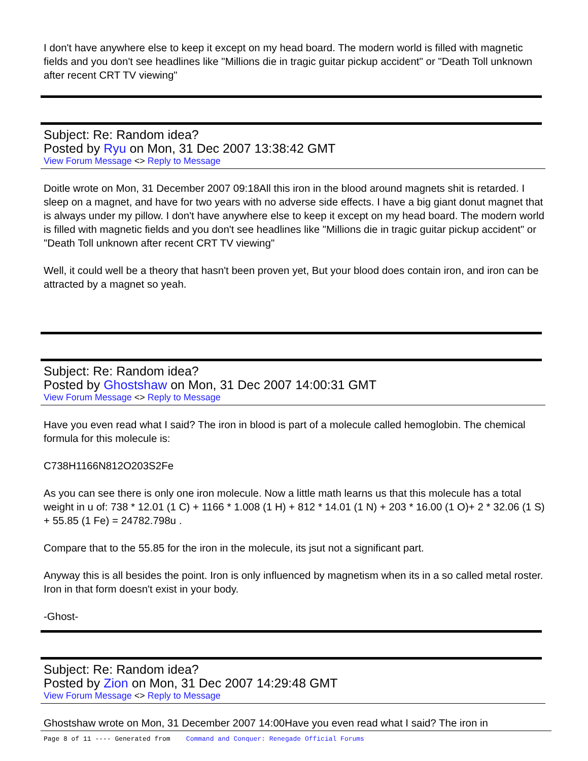I don't have anywhere else to keep it except on my head board. The modern world is filled with magnetic fields and you don't see headlines like "Millions die in tragic guitar pickup accident" or "Death Toll unknown after recent CRT TV viewing"
Subject: Re: Random idea?
Posted by Ryu on Mon, 31 Dec 2007 13:38:42 GMT
View Forum Message <> Reply to Message
Doitle wrote on Mon, 31 December 2007 09:18All this iron in the blood around magnets shit is retarded. I sleep on a magnet, and have for two years with no adverse side effects. I have a big giant donut magnet that is always under my pillow. I don't have anywhere else to keep it except on my head board. The modern world is filled with magnetic fields and you don't see headlines like "Millions die in tragic guitar pickup accident" or "Death Toll unknown after recent CRT TV viewing"
Well, it could well be a theory that hasn't been proven yet, But your blood does contain iron, and iron can be attracted by a magnet so yeah.
Subject: Re: Random idea?
Posted by Ghostshaw on Mon, 31 Dec 2007 14:00:31 GMT
View Forum Message <> Reply to Message
Have you even read what I said? The iron in blood is part of a molecule called hemoglobin. The chemical formula for this molecule is:
C738H1166N812O203S2Fe
As you can see there is only one iron molecule. Now a little math learns us that this molecule has a total weight in u of: 738 * 12.01 (1 C) + 1166 * 1.008 (1 H) + 812 * 14.01 (1 N) + 203 * 16.00 (1 O)+ 2 * 32.06 (1 S) + 55.85 (1 Fe) = 24782.798u .
Compare that to the 55.85 for the iron in the molecule, its jsut not a significant part.
Anyway this is all besides the point. Iron is only influenced by magnetism when its in a so called metal roster. Iron in that form doesn't exist in your body.
-Ghost-
Subject: Re: Random idea?
Posted by Zion on Mon, 31 Dec 2007 14:29:48 GMT
View Forum Message <> Reply to Message
Ghostshaw wrote on Mon, 31 December 2007 14:00Have you even read what I said? The iron in
Page 8 of 11 ---- Generated from Command and Conquer: Renegade Official Forums